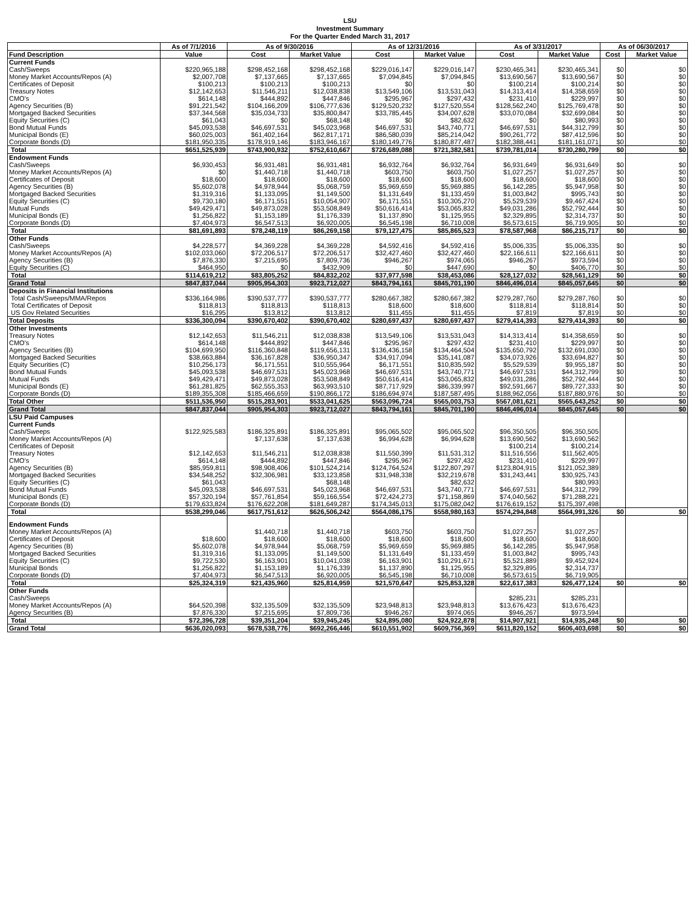LSU
Investment Summary
For the Quarter Ended March 31, 2017
| | As of 7/1/2016 | As of 9/30/2016 | | As of 12/31/2016 | | As of 3/31/2017 | | As of 06/30/2017 | |
| --- | --- | --- | --- | --- | --- | --- | --- | --- | --- |
| Fund Description | Value | Cost | Market Value | Cost | Market Value | Cost | Market Value | Cost | Market Value |
| Current Funds | | | | | | | | | |
| Cash/Sweeps | $220,965,188 | $298,452,168 | $298,452,168 | $229,016,147 | $229,016,147 | $230,465,341 | $230,465,341 | $0 | $0 |
| Money Market Accounts/Repos (A) | $2,007,708 | $7,137,665 | $7,137,665 | $7,094,845 | $7,094,845 | $13,690,567 | $13,690,567 | $0 | $0 |
| Certificates of Deposit | $100,213 | $100,213 | $100,213 | $0 | $0 | $100,214 | $100,214 | $0 | $0 |
| Treasury Notes | $12,142,653 | $11,546,211 | $12,038,838 | $13,549,106 | $13,531,043 | $14,313,414 | $14,358,659 | $0 | $0 |
| CMO's | $614,148 | $444,892 | $447,846 | $295,967 | $297,432 | $231,410 | $229,997 | $0 | $0 |
| Agency Securities (B) | $91,221,542 | $104,166,209 | $106,777,636 | $129,520,232 | $127,520,554 | $128,562,240 | $125,769,478 | $0 | $0 |
| Mortgaged Backed Securities | $37,344,568 | $35,034,733 | $35,800,847 | $33,785,445 | $34,007,628 | $33,070,084 | $32,699,084 | $0 | $0 |
| Equity Securities (C) | $61,043 | $0 | $68,148 | $0 | $82,632 | $0 | $80,993 | $0 | $0 |
| Bond Mutual Funds | $45,093,538 | $46,697,531 | $45,023,968 | $46,697,531 | $43,740,771 | $46,697,531 | $44,312,799 | $0 | $0 |
| Municipal Bonds (E) | $60,025,003 | $61,402,164 | $62,817,171 | $86,580,039 | $85,214,042 | $90,261,772 | $87,412,596 | $0 | $0 |
| Corporate Bonds (D) | $181,950,335 | $178,919,146 | $183,946,167 | $180,149,776 | $180,877,487 | $182,388,441 | $181,161,071 | $0 | $0 |
| Total | $651,525,939 | $743,900,932 | $752,610,667 | $726,689,088 | $721,382,581 | $739,781,014 | $730,280,799 | $0 | $0 |
| Endowment Funds | | | | | | | | | |
| Cash/Sweeps | $6,930,453 | $6,931,481 | $6,931,481 | $6,932,764 | $6,932,764 | $6,931,649 | $6,931,649 | $0 | $0 |
| Money Market Accounts/Repos (A) | $0 | $1,440,718 | $1,440,718 | $603,750 | $603,750 | $1,027,257 | $1,027,257 | $0 | $0 |
| Certificates of Deposit | $18,600 | $18,600 | $18,600 | $18,600 | $18,600 | $18,600 | $18,600 | $0 | $0 |
| Agency Securities (B) | $5,602,078 | $4,978,944 | $5,068,759 | $5,969,659 | $5,969,885 | $6,142,285 | $5,947,958 | $0 | $0 |
| Mortgaged Backed Securities | $1,319,316 | $1,133,095 | $1,149,500 | $1,131,649 | $1,133,459 | $1,003,842 | $995,743 | $0 | $0 |
| Equity Securities (C) | $9,730,180 | $6,171,551 | $10,054,907 | $6,171,551 | $10,305,270 | $5,529,539 | $9,467,424 | $0 | $0 |
| Mutual Funds | $49,429,471 | $49,873,028 | $53,508,849 | $50,616,414 | $53,065,832 | $49,031,286 | $52,792,444 | $0 | $0 |
| Municipal Bonds (E) | $1,256,822 | $1,153,189 | $1,176,339 | $1,137,890 | $1,125,955 | $2,329,895 | $2,314,737 | $0 | $0 |
| Corporate Bonds (D) | $7,404,973 | $6,547,513 | $6,920,005 | $6,545,198 | $6,710,008 | $6,573,615 | $6,719,905 | $0 | $0 |
| Total | $81,691,893 | $78,248,119 | $86,269,158 | $79,127,475 | $85,865,523 | $78,587,968 | $86,215,717 | $0 | $0 |
| Other Funds | | | | | | | | | |
| Cash/Sweeps | $4,228,577 | $4,369,228 | $4,369,228 | $4,592,416 | $4,592,416 | $5,006,335 | $5,006,335 | $0 | $0 |
| Money Market Accounts/Repos (A) | $102,033,060 | $72,206,517 | $72,206,517 | $32,427,460 | $32,427,460 | $22,166,611 | $22,166,611 | $0 | $0 |
| Agency Securities (B) | $7,876,330 | $7,215,695 | $7,809,736 | $946,267 | $974,065 | $946,267 | $973,594 | $0 | $0 |
| Equity Securities (C) | $464,950 | $0 | $432,909 | $0 | $447,690 | $0 | $406,770 | $0 | $0 |
| Total | $114,619,212 | $83,805,252 | $84,832,202 | $37,977,598 | $38,453,086 | $28,127,032 | $28,561,129 | $0 | $0 |
| Grand Total | $847,837,044 | $905,954,303 | $923,712,027 | $843,794,161 | $845,701,190 | $846,496,014 | $845,057,645 | $0 | $0 |
| Deposits in Financial Institutions | | | | | | | | | |
| Total Cash/Sweeps/MMA/Repos | $336,164,986 | $390,537,777 | $390,537,777 | $280,667,382 | $280,667,382 | $279,287,760 | $279,287,760 | $0 | $0 |
| Total Certificates of Deposit | $118,813 | $118,813 | $118,813 | $18,600 | $18,600 | $118,814 | $118,814 | $0 | $0 |
| US Gov Related Securities | $16,295 | $13,812 | $13,812 | $11,455 | $11,455 | $7,819 | $7,819 | $0 | $0 |
| Total Deposits | $336,300,094 | $390,670,402 | $390,670,402 | $280,697,437 | $280,697,437 | $279,414,393 | $279,414,393 | $0 | $0 |
| Other Investments | | | | | | | | | |
| Treasury Notes | $12,142,653 | $11,546,211 | $12,038,838 | $13,549,106 | $13,531,043 | $14,313,414 | $14,358,659 | $0 | $0 |
| CMO's | $614,148 | $444,892 | $447,846 | $295,967 | $297,432 | $231,410 | $229,997 | $0 | $0 |
| Agency Securities (B) | $104,699,950 | $116,360,848 | $119,656,131 | $136,436,158 | $134,464,504 | $135,650,792 | $132,691,030 | $0 | $0 |
| Mortgaged Backed Securities | $38,663,884 | $36,167,828 | $36,950,347 | $34,917,094 | $35,141,087 | $34,073,926 | $33,694,827 | $0 | $0 |
| Equity Securities (C) | $10,256,173 | $6,171,551 | $10,555,964 | $6,171,551 | $10,835,592 | $5,529,539 | $9,955,187 | $0 | $0 |
| Bond Mutual Funds | $45,093,538 | $46,697,531 | $45,023,968 | $46,697,531 | $43,740,771 | $46,697,531 | $44,312,799 | $0 | $0 |
| Mutual Funds | $49,429,471 | $49,873,028 | $53,508,849 | $50,616,414 | $53,065,832 | $49,031,286 | $52,792,444 | $0 | $0 |
| Municipal Bonds (E) | $61,281,825 | $62,555,353 | $63,993,510 | $87,717,929 | $86,339,997 | $92,591,667 | $89,727,333 | $0 | $0 |
| Corporate Bonds (D) | $189,355,308 | $185,466,659 | $190,866,172 | $186,694,974 | $187,587,495 | $188,962,056 | $187,880,976 | $0 | $0 |
| Total Other | $511,536,950 | $515,283,901 | $533,041,625 | $563,096,724 | $565,003,753 | $567,081,621 | $565,643,252 | $0 | $0 |
| Grand Total | $847,837,044 | $905,954,303 | $923,712,027 | $843,794,161 | $845,701,190 | $846,496,014 | $845,057,645 | $0 | $0 |
| LSU Paid Campuses | | | | | | | | | |
| Current Funds | | | | | | | | | |
| Cash/Sweeps | $122,925,583 | $186,325,891 | $186,325,891 | $95,065,502 | $95,065,502 | $96,350,505 | $96,350,505 | | |
| Money Market Accounts/Repos (A) | | $7,137,638 | $7,137,638 | $6,994,628 | $6,994,628 | $13,690,562 | $13,690,562 | | |
| Certificates of Deposit | | | | | | $100,214 | $100,214 | | |
| Treasury Notes | $12,142,653 | $11,546,211 | $12,038,838 | $11,550,399 | $11,531,312 | $11,516,556 | $11,562,405 | | |
| CMO's | $614,148 | $444,892 | $447,846 | $295,967 | $297,432 | $231,410 | $229,997 | | |
| Agency Securities (B) | $85,959,811 | $98,908,406 | $101,524,214 | $124,764,524 | $122,807,297 | $123,804,915 | $121,052,389 | | |
| Mortgaged Backed Securities | $34,548,252 | $32,306,981 | $33,123,858 | $31,948,338 | $32,219,678 | $31,243,441 | $30,925,743 | | |
| Equity Securities (C) | $61,043 | | $68,148 | | $82,632 | | $80,993 | | |
| Bond Mutual Funds | $45,093,538 | $46,697,531 | $45,023,968 | $46,697,531 | $43,740,771 | $46,697,531 | $44,312,799 | | |
| Municipal Bonds (E) | $57,320,194 | $57,761,854 | $59,166,554 | $72,424,273 | $71,158,869 | $74,040,562 | $71,288,221 | | |
| Corporate Bonds (D) | $179,633,824 | $176,622,208 | $181,649,287 | $174,345,013 | $175,082,042 | $176,619,152 | $175,397,498 | | |
| Total | $538,299,046 | $617,751,612 | $626,506,242 | $564,086,175 | $558,980,163 | $574,294,848 | $564,991,326 | $0 | $0 |
| Endowment Funds | | | | | | | | | |
| Money Market Accounts/Repos (A) | | $1,440,718 | $1,440,718 | $603,750 | $603,750 | $1,027,257 | $1,027,257 | | |
| Certificates of Deposit | $18,600 | $18,600 | $18,600 | $18,600 | $18,600 | $18,600 | $18,600 | | |
| Agency Securities (B) | $5,602,078 | $4,978,944 | $5,068,759 | $5,969,659 | $5,969,885 | $6,142,285 | $5,947,958 | | |
| Mortgaged Backed Securities | $1,319,316 | $1,133,095 | $1,149,500 | $1,131,649 | $1,133,459 | $1,003,842 | $995,743 | | |
| Equity Securities (C) | $9,722,530 | $6,163,901 | $10,041,038 | $6,163,901 | $10,291,671 | $5,521,889 | $9,452,924 | | |
| Municipal Bonds | $1,256,822 | $1,153,189 | $1,176,339 | $1,137,890 | $1,125,955 | $2,329,895 | $2,314,737 | | |
| Corporate Bonds (D) | $7,404,973 | $6,547,513 | $6,920,005 | $6,545,198 | $6,710,008 | $6,573,615 | $6,719,905 | | |
| Total | $25,324,319 | $21,435,960 | $25,814,959 | $21,570,647 | $25,853,328 | $22,617,383 | $26,477,124 | $0 | $0 |
| Other Funds | | | | | | | | | |
| Cash/Sweeps | | | | | | $285,231 | $285,231 | | |
| Money Market Accounts/Repos (A) | $64,520,398 | $32,135,509 | $32,135,509 | $23,948,813 | $23,948,813 | $13,676,423 | $13,676,423 | | |
| Agency Securities (B) | $7,876,330 | $7,215,695 | $7,809,736 | $946,267 | $974,065 | $946,267 | $973,594 | | |
| Total | $72,396,728 | $39,351,204 | $39,945,245 | $24,895,080 | $24,922,878 | $14,907,921 | $14,935,248 | $0 | $0 |
| Grand Total | $636,020,093 | $678,538,776 | $692,266,446 | $610,551,902 | $609,756,369 | $611,820,152 | $606,403,698 | $0 | $0 |